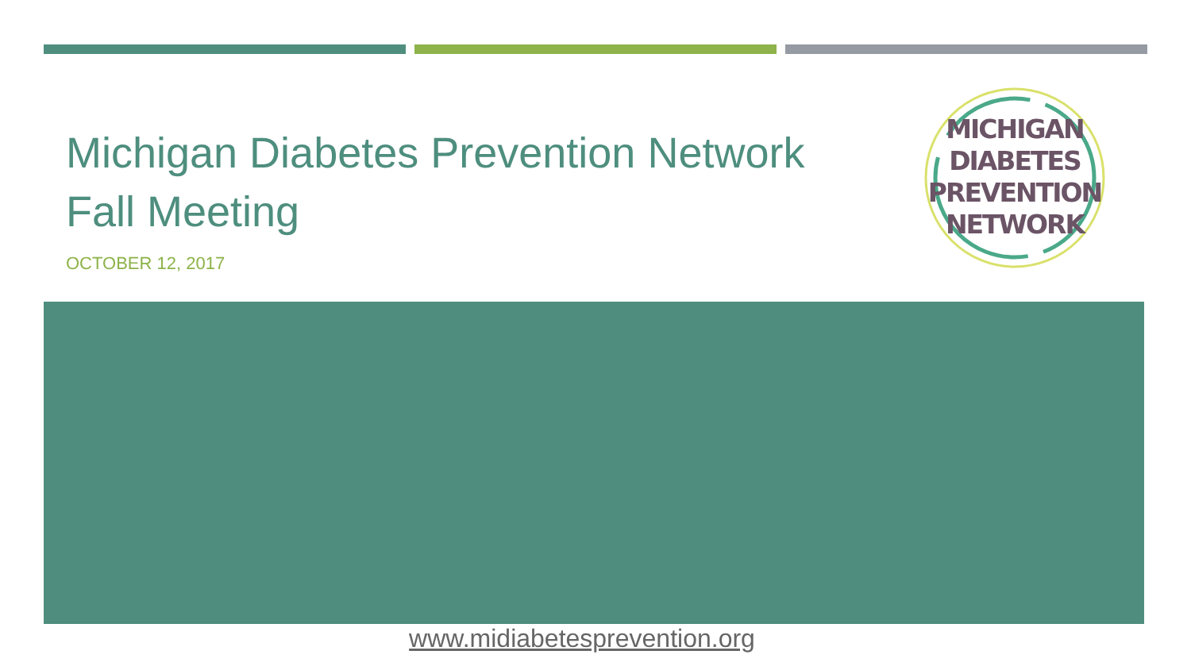Michigan Diabetes Prevention Network
Fall Meeting
OCTOBER 12, 2017
MICHIGAN
DIABETES
PREVENTION
NETWORK
www.midiabetesprevention.org